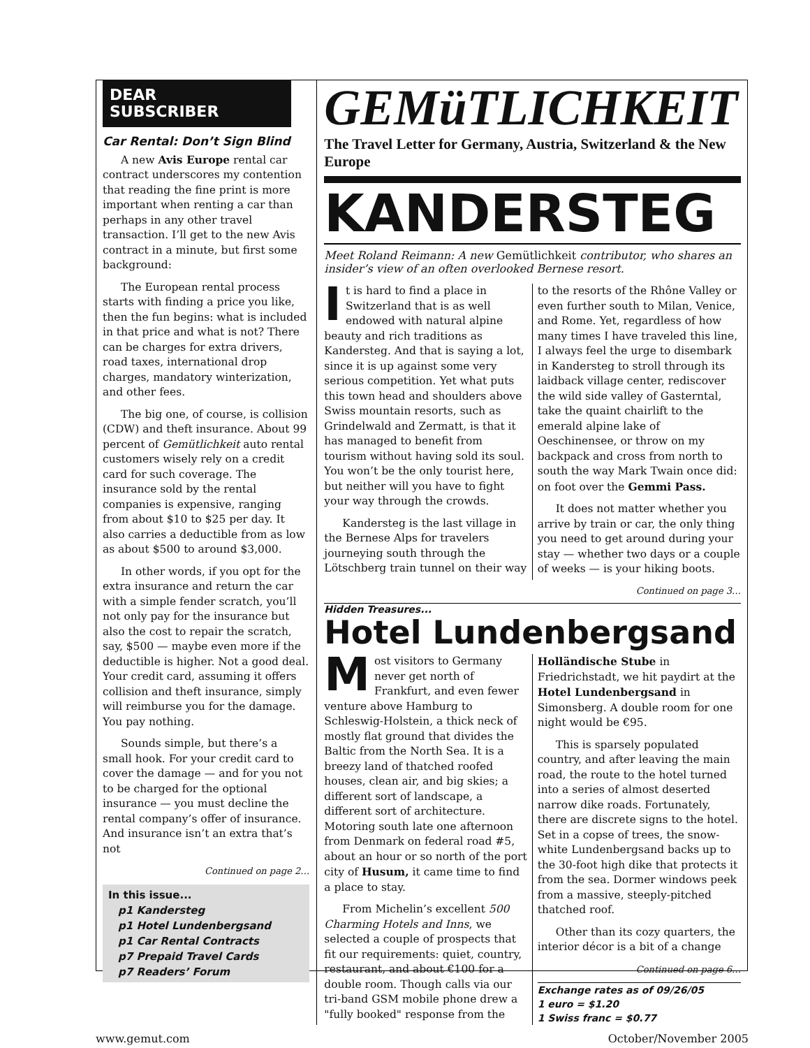DEAR
SUBSCRIBER
Car Rental: Don’t Sign Blind
A new Avis Europe rental car contract underscores my contention that reading the fine print is more important when renting a car than perhaps in any other travel transaction. I’ll get to the new Avis contract in a minute, but first some background:
The European rental process starts with finding a price you like, then the fun begins: what is included in that price and what is not? There can be charges for extra drivers, road taxes, international drop charges, mandatory winterization, and other fees.
The big one, of course, is collision (CDW) and theft insurance. About 99 percent of Gemütlichkeit auto rental customers wisely rely on a credit card for such coverage. The insurance sold by the rental companies is expensive, ranging from about $10 to $25 per day. It also carries a deductible from as low as about $500 to around $3,000.
In other words, if you opt for the extra insurance and return the car with a simple fender scratch, you’ll not only pay for the insurance but also the cost to repair the scratch, say, $500 — maybe even more if the deductible is higher. Not a good deal. Your credit card, assuming it offers collision and theft insurance, simply will reimburse you for the damage. You pay nothing.
Sounds simple, but there’s a small hook. For your credit card to cover the damage — and for you not to be charged for the optional insurance — you must decline the rental company’s offer of insurance. And insurance isn’t an extra that’s not
Continued on page 2…
In this issue...
p1 Kandersteg
p1 Hotel Lundenbergsand
p1 Car Rental Contracts
p7 Prepaid Travel Cards
p7 Readers’ Forum
GEMüTLICHKEIT
The Travel Letter for Germany, Austria, Switzerland & the New Europe
KANDERSTEG
Meet Roland Reimann: A new Gemütlichkeit contributor, who shares an insider’s view of an often overlooked Bernese resort.
It is hard to find a place in Switzerland that is as well endowed with natural alpine beauty and rich traditions as Kandersteg. And that is saying a lot, since it is up against some very serious competition. Yet what puts this town head and shoulders above Swiss mountain resorts, such as Grindelwald and Zermatt, is that it has managed to benefit from tourism without having sold its soul. You won’t be the only tourist here, but neither will you have to fight your way through the crowds.
Kandersteg is the last village in the Bernese Alps for travelers journeying south through the Lötschberg train tunnel on their way to the resorts of the Rhône Valley or even further south to Milan, Venice, and Rome. Yet, regardless of how many times I have traveled this line, I always feel the urge to disembark in Kandersteg to stroll through its laidback village center, rediscover the wild side valley of Gasterntal, take the quaint chairlift to the emerald alpine lake of Oeschinensee, or throw on my backpack and cross from north to south the way Mark Twain once did: on foot over the Gemmi Pass.
It does not matter whether you arrive by train or car, the only thing you need to get around during your stay — whether two days or a couple of weeks — is your hiking boots.
Continued on page 3…
Hidden Treasures...
Hotel Lundenbergsand
Most visitors to Germany never get north of Frankfurt, and even fewer venture above Hamburg to Schleswig-Holstein, a thick neck of mostly flat ground that divides the Baltic from the North Sea. It is a breezy land of thatched roofed houses, clean air, and big skies; a different sort of landscape, a different sort of architecture. Motoring south late one afternoon from Denmark on federal road #5, about an hour or so north of the port city of Husum, it came time to find a place to stay.
From Michelin’s excellent 500 Charming Hotels and Inns, we selected a couple of prospects that fit our requirements: quiet, country, restaurant, and about €100 for a double room. Though calls via our tri-band GSM mobile phone drew a "fully booked" response from the Holländische Stube in Friedrichstadt, we hit paydirt at the Hotel Lundenbergsand in Simonsberg. A double room for one night would be €95.
This is sparsely populated country, and after leaving the main road, the route to the hotel turned into a series of almost deserted narrow dike roads. Fortunately, there are discrete signs to the hotel. Set in a copse of trees, the snow-white Lundenbergsand backs up to the 30-foot high dike that protects it from the sea. Dormer windows peek from a massive, steeply-pitched thatched roof.
Other than its cozy quarters, the interior décor is a bit of a change
Continued on page 6…
Exchange rates as of 09/26/05
1 euro = $1.20
1 Swiss franc = $0.77
www.gemut.com October/November 2005